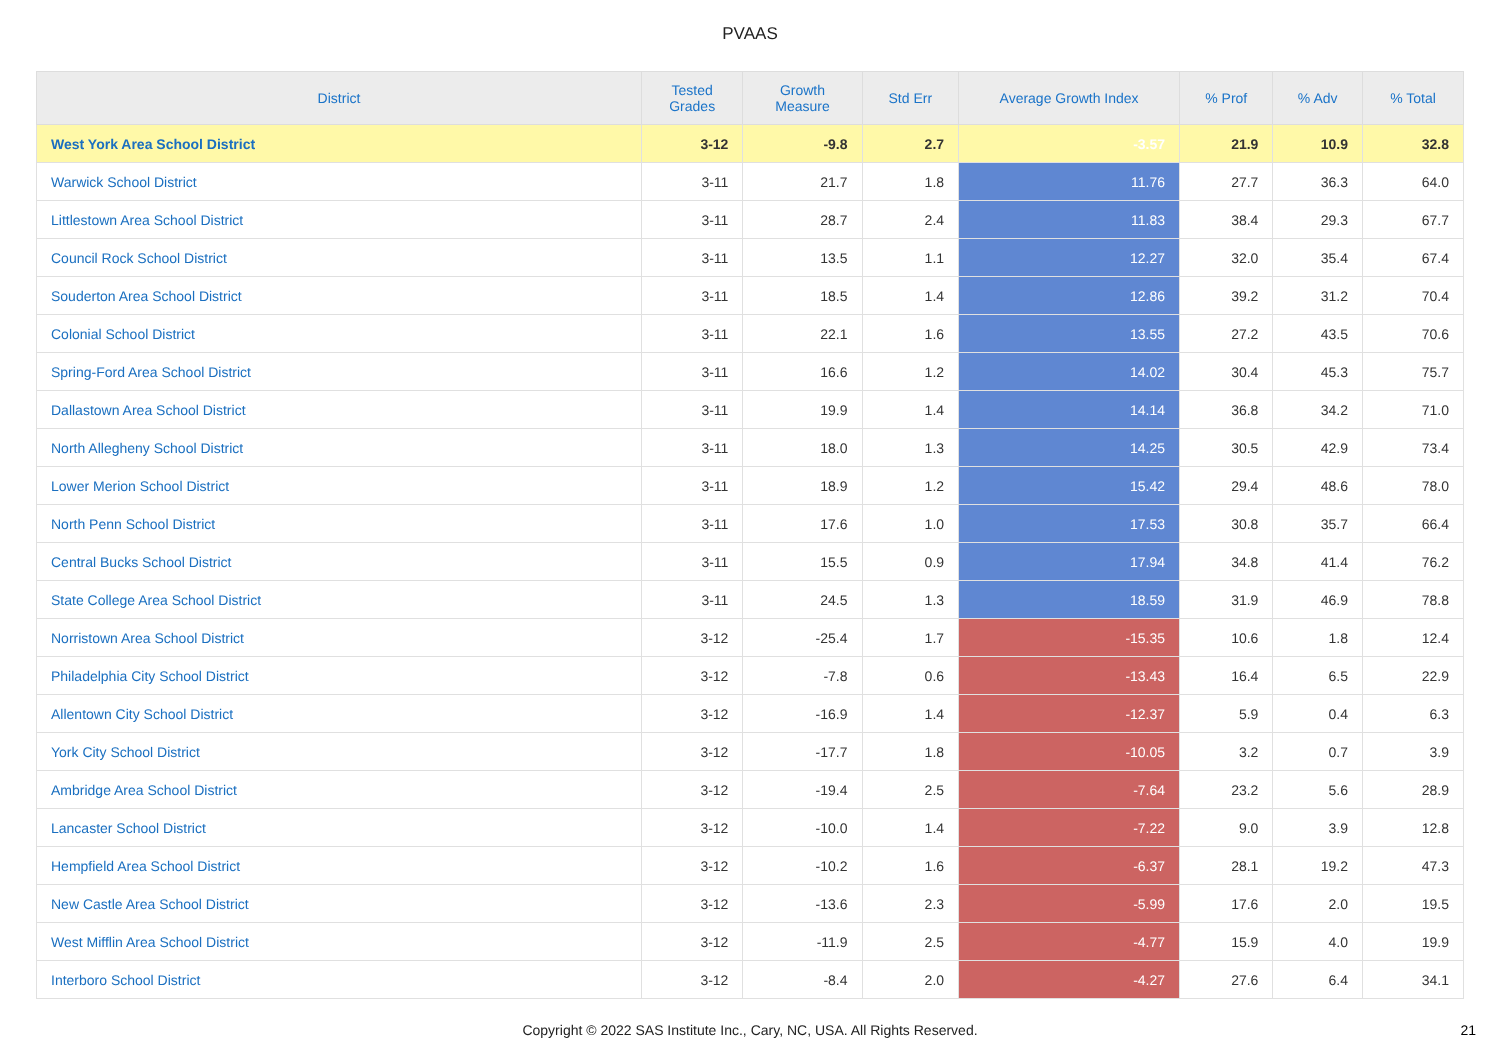PVAAS
| District | Tested Grades | Growth Measure | Std Err | Average Growth Index | % Prof | % Adv | % Total |
| --- | --- | --- | --- | --- | --- | --- | --- |
| West York Area School District | 3-12 | -9.8 | 2.7 | -3.57 | 21.9 | 10.9 | 32.8 |
| Warwick School District | 3-11 | 21.7 | 1.8 | 11.76 | 27.7 | 36.3 | 64.0 |
| Littlestown Area School District | 3-11 | 28.7 | 2.4 | 11.83 | 38.4 | 29.3 | 67.7 |
| Council Rock School District | 3-11 | 13.5 | 1.1 | 12.27 | 32.0 | 35.4 | 67.4 |
| Souderton Area School District | 3-11 | 18.5 | 1.4 | 12.86 | 39.2 | 31.2 | 70.4 |
| Colonial School District | 3-11 | 22.1 | 1.6 | 13.55 | 27.2 | 43.5 | 70.6 |
| Spring-Ford Area School District | 3-11 | 16.6 | 1.2 | 14.02 | 30.4 | 45.3 | 75.7 |
| Dallastown Area School District | 3-11 | 19.9 | 1.4 | 14.14 | 36.8 | 34.2 | 71.0 |
| North Allegheny School District | 3-11 | 18.0 | 1.3 | 14.25 | 30.5 | 42.9 | 73.4 |
| Lower Merion School District | 3-11 | 18.9 | 1.2 | 15.42 | 29.4 | 48.6 | 78.0 |
| North Penn School District | 3-11 | 17.6 | 1.0 | 17.53 | 30.8 | 35.7 | 66.4 |
| Central Bucks School District | 3-11 | 15.5 | 0.9 | 17.94 | 34.8 | 41.4 | 76.2 |
| State College Area School District | 3-11 | 24.5 | 1.3 | 18.59 | 31.9 | 46.9 | 78.8 |
| Norristown Area School District | 3-12 | -25.4 | 1.7 | -15.35 | 10.6 | 1.8 | 12.4 |
| Philadelphia City School District | 3-12 | -7.8 | 0.6 | -13.43 | 16.4 | 6.5 | 22.9 |
| Allentown City School District | 3-12 | -16.9 | 1.4 | -12.37 | 5.9 | 0.4 | 6.3 |
| York City School District | 3-12 | -17.7 | 1.8 | -10.05 | 3.2 | 0.7 | 3.9 |
| Ambridge Area School District | 3-12 | -19.4 | 2.5 | -7.64 | 23.2 | 5.6 | 28.9 |
| Lancaster School District | 3-12 | -10.0 | 1.4 | -7.22 | 9.0 | 3.9 | 12.8 |
| Hempfield Area School District | 3-12 | -10.2 | 1.6 | -6.37 | 28.1 | 19.2 | 47.3 |
| New Castle Area School District | 3-12 | -13.6 | 2.3 | -5.99 | 17.6 | 2.0 | 19.5 |
| West Mifflin Area School District | 3-12 | -11.9 | 2.5 | -4.77 | 15.9 | 4.0 | 19.9 |
| Interboro School District | 3-12 | -8.4 | 2.0 | -4.27 | 27.6 | 6.4 | 34.1 |
Copyright © 2022 SAS Institute Inc., Cary, NC, USA. All Rights Reserved.
21